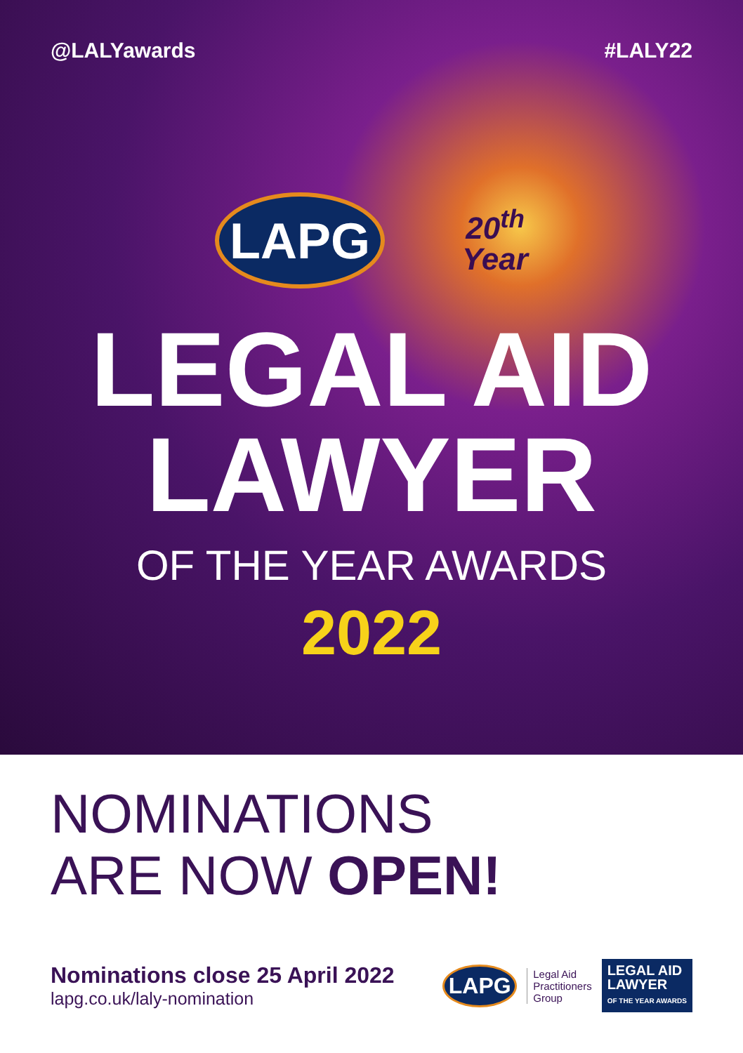@LALYawards #LALY22
LAPG
20<sup>th</sup>
Year
LEGAL AID
LAWYER
OF THE YEAR AWARDS
2022
NOMINATIONS
ARE NOW OPEN!
Nominations close 25 April 2022
lapg.co.uk/laly-nomination
LAPG
Legal Aid
Practitioners
Group
LEGAL AID
LAWYER
OF THE YEAR AWARDS